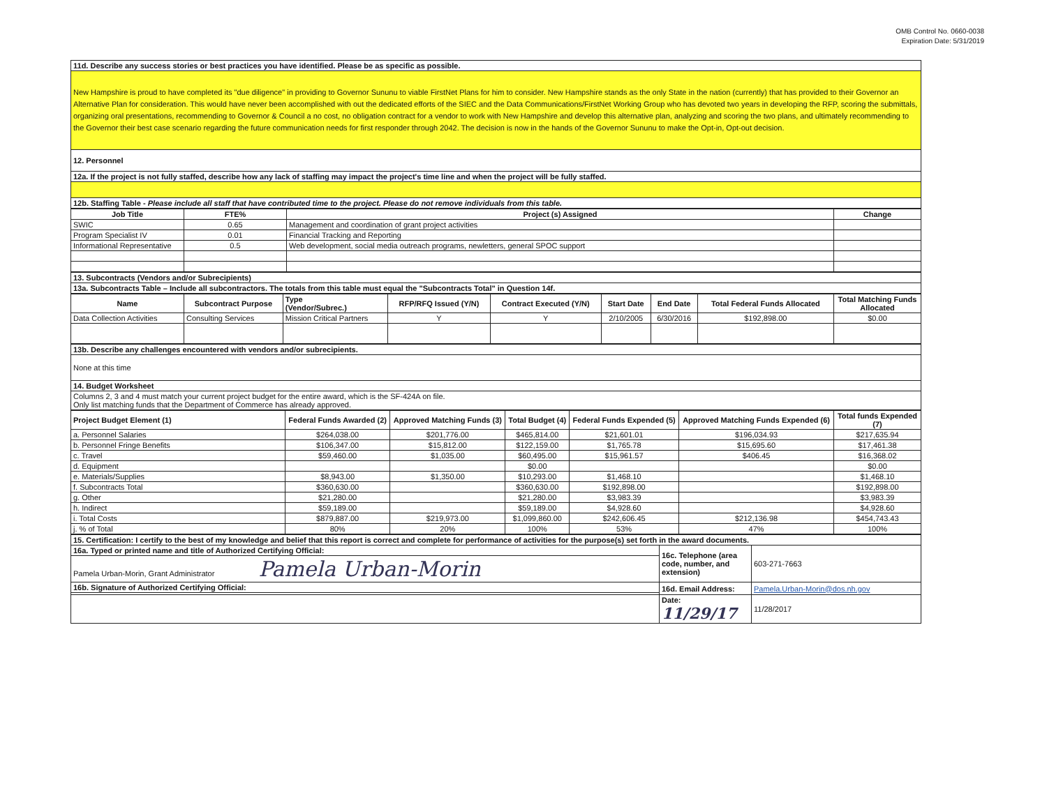OMB Control No. 0660-0038
Expiration Date: 5/31/2019
| 11d. Describe any success stories or best practices you have identified. Please be as specific as possible. |
| New Hampshire is proud to have completed its "due diligence" in providing to Governor Sununu to viable FirstNet Plans for him to consider. New Hampshire stands as the only State in the nation (currently) that has provided to their Governor an Alternative Plan for consideration. This would have never been accomplished with out the dedicated efforts of the SIEC and the Data Communications/FirstNet Working Group who has devoted two years in developing the RFP, scoring the submittals, organizing oral presentations, recommending to Governor & Council a no cost, no obligation contract for a vendor to work with New Hampshire and develop this alternative plan, analyzing and scoring the two plans, and ultimately recommending to the Governor their best case scenario regarding the future communication needs for first responder through 2042. The decision is now in the hands of the Governor Sununu to make the Opt-in, Opt-out decision. |
| 12. Personnel |
| 12a. If the project is not fully staffed, describe how any lack of staffing may impact the project's time line and when the project will be fully staffed. |
| 12b. Staffing Table - Please include all staff that have contributed time to the project. Please do not remove individuals from this table. |
| Job Title | FTE% | Project (s) Assigned | Change |
| --- | --- | --- | --- |
| SWIC | 0.65 | Management and coordination of grant project activities | |
| Program Specialist IV | 0.01 | Financial Tracking and Reporting | |
| Informational Representative | 0.5 | Web development, social media outreach programs, newletters, general SPOC support | |
| 13. Subcontracts (Vendors and/or Subrecipients) |
| 13a. Subcontracts Table – Include all subcontractors. The totals from this table must equal the "Subcontracts Total" in Question 14f. |
| Name | Subcontract Purpose | Type (Vendor/Subrec.) | RFP/RFQ Issued (Y/N) | Contract Executed (Y/N) | Start Date | End Date | Total Federal Funds Allocated | Total Matching Funds Allocated |
| --- | --- | --- | --- | --- | --- | --- | --- | --- |
| Data Collection Activities | Consulting Services | Mission Critical Partners | Y | Y | 2/10/2005 | 6/30/2016 | $192,898.00 | $0.00 |
| 13b. Describe any challenges encountered with vendors and/or subrecipients. |
| None at this time |
| 14. Budget Worksheet |
| Columns 2, 3 and 4 must match your current project budget for the entire award, which is the SF-424A on file. Only list matching funds that the Department of Commerce has already approved. |
| Project Budget Element (1) | Federal Funds Awarded (2) | Approved Matching Funds (3) | Total Budget (4) | Federal Funds Expended (5) | Approved Matching Funds Expended (6) | Total funds Expended (7) |
| --- | --- | --- | --- | --- | --- | --- |
| a. Personnel Salaries | $264,038.00 | $201,776.00 | $465,814.00 | $21,601.01 | $196,034.93 | $217,635.94 |
| b. Personnel Fringe Benefits | $106,347.00 | $15,812.00 | $122,159.00 | $1,765.78 | $15,695.60 | $17,461.38 |
| c. Travel | $59,460.00 | $1,035.00 | $60,495.00 | $15,961.57 | $406.45 | $16,368.02 |
| d. Equipment | | | $0.00 | | | $0.00 |
| e. Materials/Supplies | $8,943.00 | $1,350.00 | $10,293.00 | $1,468.10 | | $1,468.10 |
| f. Subcontracts Total | $360,630.00 | | $360,630.00 | $192,898.00 | | $192,898.00 |
| g. Other | $21,280.00 | | $21,280.00 | $3,983.39 | | $3,983.39 |
| h. Indirect | $59,189.00 | | $59,189.00 | $4,928.60 | | $4,928.60 |
| i. Total Costs | $879,887.00 | $219,973.00 | $1,099,860.00 | $242,606.45 | $212,136.98 | $454,743.43 |
| j. % of Total | 80% | 20% | 100% | 53% | 47% | 100% |
| 15. Certification: I certify to the best of my knowledge and belief that this report is correct and complete for performance of activities for the purpose(s) set forth in the award documents. | | |
| 16a. Typed or printed name and title of Authorized Certifying Official: | 16c. Telephone (area code, number, and extension) | 603-271-7663 |
| Pamela Urban-Morin, Grant Administrator Pamela Urban-Morin | | |
| 16b. Signature of Authorized Certifying Official: | 16d. Email Address: | Pamela.Urban-Morin@dos.nh.gov |
| | Date: 11/29/17 | 11/28/2017 |